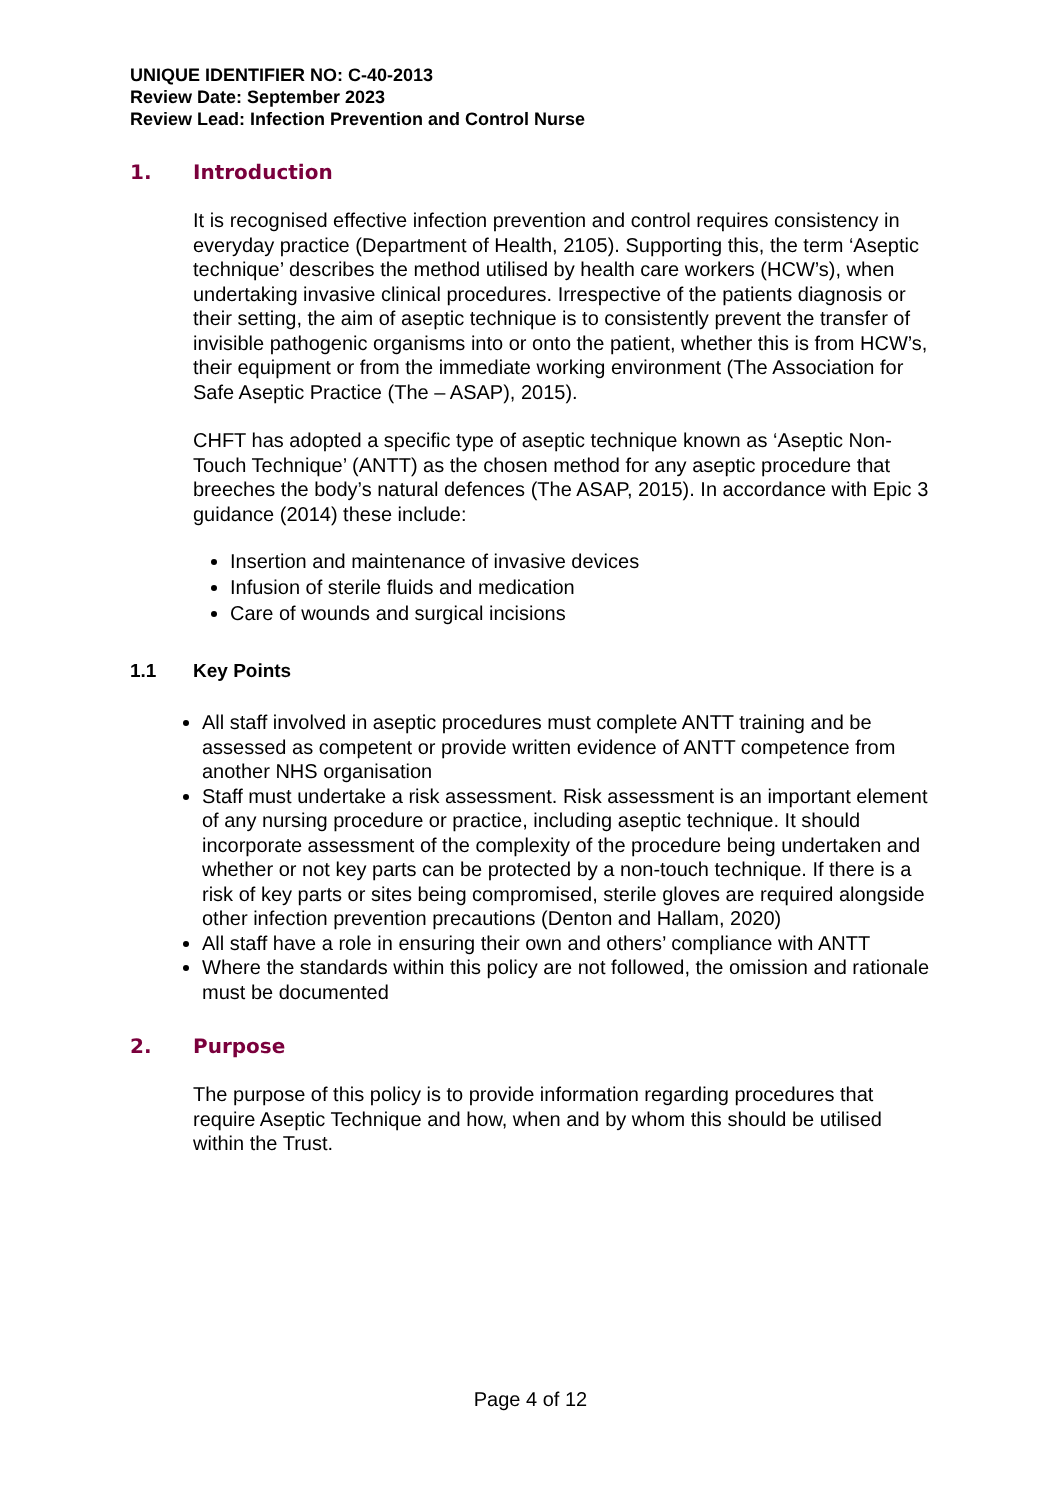UNIQUE IDENTIFIER NO: C-40-2013
Review Date: September 2023
Review Lead: Infection Prevention and Control Nurse
1. Introduction
It is recognised effective infection prevention and control requires consistency in everyday practice (Department of Health, 2105). Supporting this, the term ‘Aseptic technique’ describes the method utilised by health care workers (HCW’s), when undertaking invasive clinical procedures. Irrespective of the patients diagnosis or their setting, the aim of aseptic technique is to consistently prevent the transfer of invisible pathogenic organisms into or onto the patient, whether this is from HCW’s, their equipment or from the immediate working environment (The Association for Safe Aseptic Practice (The – ASAP), 2015).
CHFT has adopted a specific type of aseptic technique known as ‘Aseptic Non-Touch Technique’ (ANTT) as the chosen method for any aseptic procedure that breeches the body’s natural defences (The ASAP, 2015). In accordance with Epic 3 guidance (2014) these include:
Insertion and maintenance of invasive devices
Infusion of sterile fluids and medication
Care of wounds and surgical incisions
1.1 Key Points
All staff involved in aseptic procedures must complete ANTT training and be assessed as competent or provide written evidence of ANTT competence from another NHS organisation
Staff must undertake a risk assessment. Risk assessment is an important element of any nursing procedure or practice, including aseptic technique. It should incorporate assessment of the complexity of the procedure being undertaken and whether or not key parts can be protected by a non-touch technique. If there is a risk of key parts or sites being compromised, sterile gloves are required alongside other infection prevention precautions (Denton and Hallam, 2020)
All staff have a role in ensuring their own and others’ compliance with ANTT
Where the standards within this policy are not followed, the omission and rationale must be documented
2. Purpose
The purpose of this policy is to provide information regarding procedures that require Aseptic Technique and how, when and by whom this should be utilised within the Trust.
Page 4 of 12